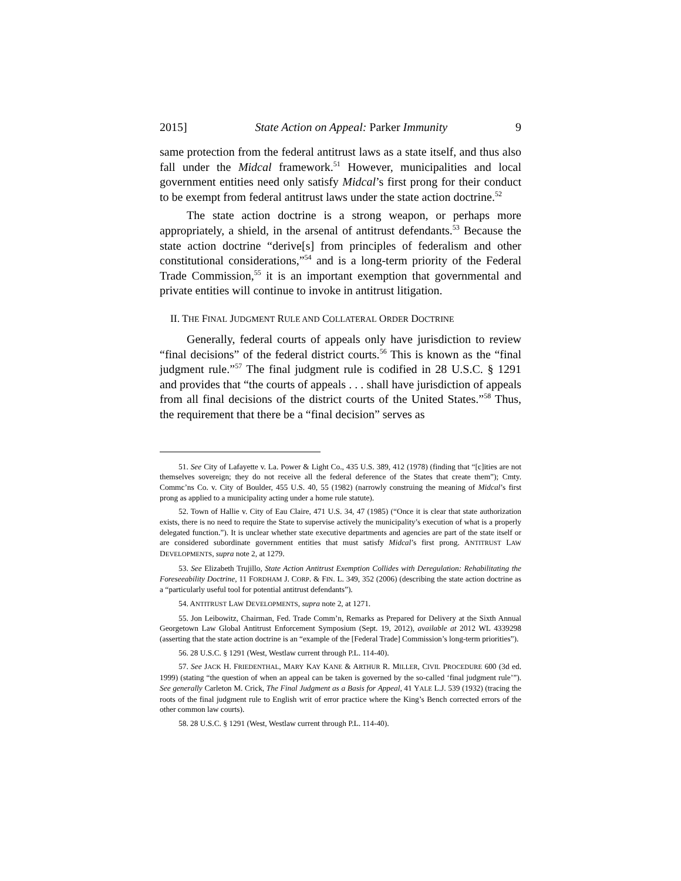2015] State Action on Appeal: Parker Immunity 9
same protection from the federal antitrust laws as a state itself, and thus also fall under the Midcal framework.<sup>51</sup> However, municipalities and local government entities need only satisfy Midcal’s first prong for their conduct to be exempt from federal antitrust laws under the state action doctrine.<sup>52</sup>
The state action doctrine is a strong weapon, or perhaps more appropriately, a shield, in the arsenal of antitrust defendants.<sup>53</sup> Because the state action doctrine “derive[s] from principles of federalism and other constitutional considerations,”<sup>54</sup> and is a long-term priority of the Federal Trade Commission,<sup>55</sup> it is an important exemption that governmental and private entities will continue to invoke in antitrust litigation.
II. THE FINAL JUDGMENT RULE AND COLLATERAL ORDER DOCTRINE
Generally, federal courts of appeals only have jurisdiction to review “final decisions” of the federal district courts.<sup>56</sup> This is known as the “final judgment rule.”<sup>57</sup> The final judgment rule is codified in 28 U.S.C. § 1291 and provides that “the courts of appeals . . . shall have jurisdiction of appeals from all final decisions of the district courts of the United States.”<sup>58</sup> Thus, the requirement that there be a “final decision” serves as
51. See City of Lafayette v. La. Power & Light Co., 435 U.S. 389, 412 (1978) (finding that “[c]ities are not themselves sovereign; they do not receive all the federal deference of the States that create them”); Cmty. Commc’ns Co. v. City of Boulder, 455 U.S. 40, 55 (1982) (narrowly construing the meaning of Midcal’s first prong as applied to a municipality acting under a home rule statute).
52. Town of Hallie v. City of Eau Claire, 471 U.S. 34, 47 (1985) (“Once it is clear that state authorization exists, there is no need to require the State to supervise actively the municipality’s execution of what is a properly delegated function.”). It is unclear whether state executive departments and agencies are part of the state itself or are considered subordinate government entities that must satisfy Midcal’s first prong. ANTITRUST LAW DEVELOPMENTS, supra note 2, at 1279.
53. See Elizabeth Trujillo, State Action Antitrust Exemption Collides with Deregulation: Rehabilitating the Foreseeability Doctrine, 11 FORDHAM J. CORP. & FIN. L. 349, 352 (2006) (describing the state action doctrine as a “particularly useful tool for potential antitrust defendants”).
54. ANTITRUST LAW DEVELOPMENTS, supra note 2, at 1271.
55. Jon Leibowitz, Chairman, Fed. Trade Comm’n, Remarks as Prepared for Delivery at the Sixth Annual Georgetown Law Global Antitrust Enforcement Symposium (Sept. 19, 2012), available at 2012 WL 4339298 (asserting that the state action doctrine is an “example of the [Federal Trade] Commission’s long-term priorities”).
56. 28 U.S.C. § 1291 (West, Westlaw current through P.L. 114-40).
57. See JACK H. FRIEDENTHAL, MARY KAY KANE & ARTHUR R. MILLER, CIVIL PROCEDURE 600 (3d ed. 1999) (stating “the question of when an appeal can be taken is governed by the so-called ‘final judgment rule’”). See generally Carleton M. Crick, The Final Judgment as a Basis for Appeal, 41 YALE L.J. 539 (1932) (tracing the roots of the final judgment rule to English writ of error practice where the King’s Bench corrected errors of the other common law courts).
58. 28 U.S.C. § 1291 (West, Westlaw current through P.L. 114-40).